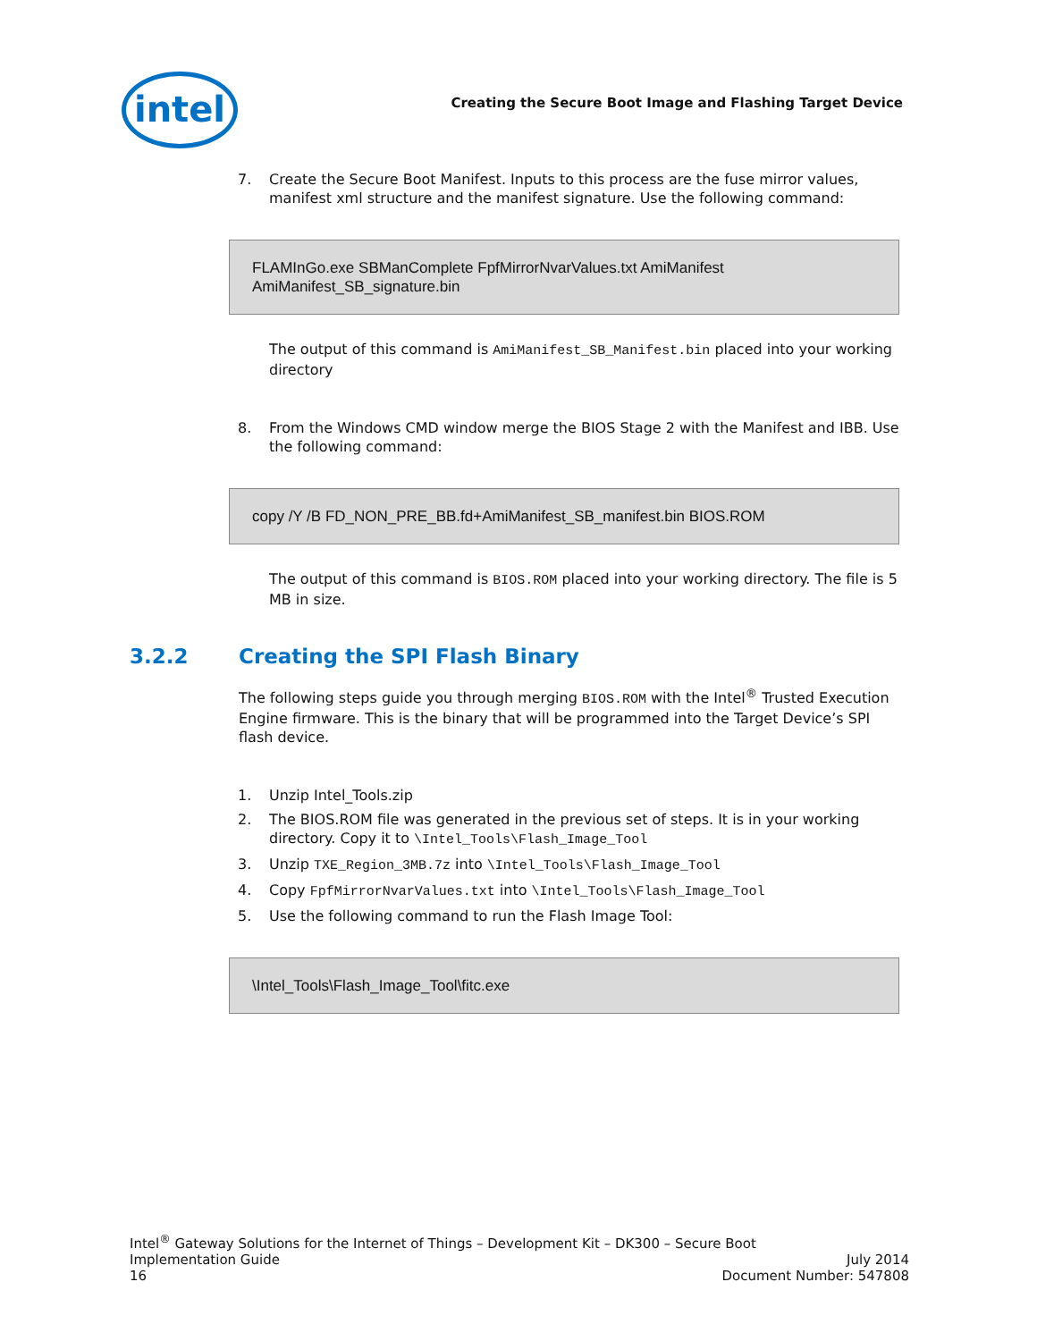intel
Creating the Secure Boot Image and Flashing Target Device
7. Create the Secure Boot Manifest. Inputs to this process are the fuse mirror values, manifest xml structure and the manifest signature. Use the following command:
FLAMInGo.exe SBManComplete FpfMirrorNvarValues.txt AmiManifest AmiManifest_SB_signature.bin
The output of this command is AmiManifest_SB_Manifest.bin placed into your working directory
8. From the Windows CMD window merge the BIOS Stage 2 with the Manifest and IBB. Use the following command:
copy /Y /B FD_NON_PRE_BB.fd+AmiManifest_SB_manifest.bin BIOS.ROM
The output of this command is BIOS.ROM placed into your working directory. The file is 5 MB in size.
3.2.2 Creating the SPI Flash Binary
The following steps guide you through merging BIOS.ROM with the Intel<sup>®</sup> Trusted Execution Engine firmware. This is the binary that will be programmed into the Target Device’s SPI flash device.
1. Unzip Intel_Tools.zip
2. The BIOS.ROM file was generated in the previous set of steps. It is in your working directory. Copy it to \Intel_Tools\Flash_Image_Tool
3. Unzip TXE_Region_3MB.7z into \Intel_Tools\Flash_Image_Tool
4. Copy FpfMirrorNvarValues.txt into \Intel_Tools\Flash_Image_Tool
5. Use the following command to run the Flash Image Tool:
\Intel_Tools\Flash_Image_Tool\fitc.exe
Intel<sup>®</sup> Gateway Solutions for the Internet of Things – Development Kit – DK300 – Secure Boot
Implementation Guide July 2014
16 Document Number: 547808